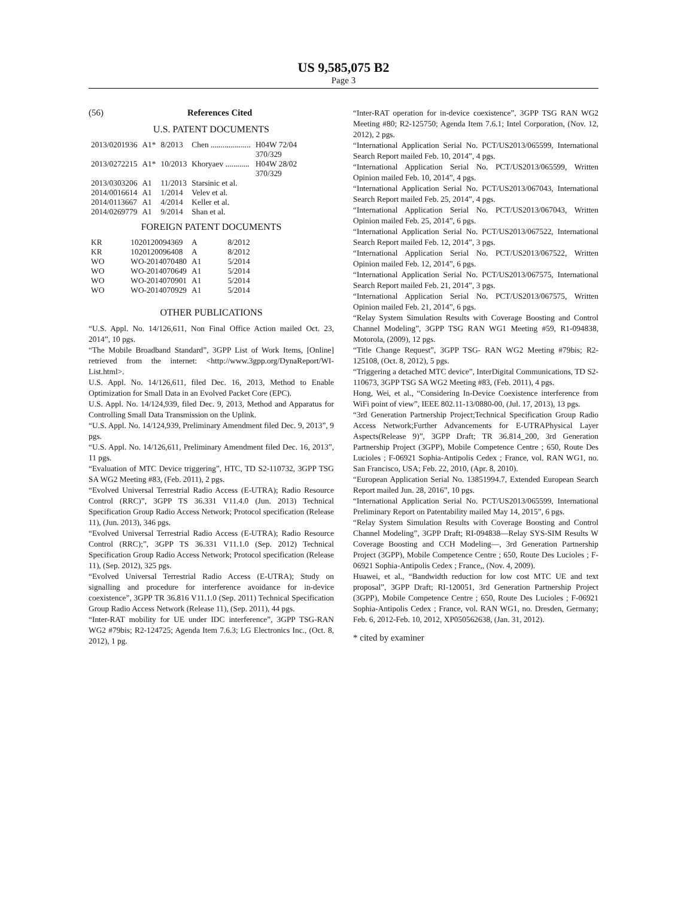US 9,585,075 B2
Page 3
(56) References Cited
U.S. PATENT DOCUMENTS
| 2013/0201936 | A1* | 8/2013 | Chen .................... | H04W 72/04 370/329 |
| 2013/0272215 | A1* | 10/2013 | Khoryaev ............ | H04W 28/02 370/329 |
| 2013/0303206 | A1 | 11/2013 | Starsinic et al. | |
| 2014/0016614 | A1 | 1/2014 | Velev et al. | |
| 2014/0113667 | A1 | 4/2014 | Keller et al. | |
| 2014/0269779 | A1 | 9/2014 | Shan et al. | |
FOREIGN PATENT DOCUMENTS
| KR | 1020120094369 | A | 8/2012 |
| KR | 1020120096408 | A | 8/2012 |
| WO | WO-2014070480 | A1 | 5/2014 |
| WO | WO-2014070649 | A1 | 5/2014 |
| WO | WO-2014070901 | A1 | 5/2014 |
| WO | WO-2014070929 | A1 | 5/2014 |
OTHER PUBLICATIONS
“U.S. Appl. No. 14/126,611, Non Final Office Action mailed Oct. 23, 2014”, 10 pgs.
“The Mobile Broadband Standard”, 3GPP List of Work Items, [Online] retrieved from the internet: <http://www.3gpp.org/DynaReport/WI-List.html>.
U.S. Appl. No. 14/126,611, filed Dec. 16, 2013, Method to Enable Optimization for Small Data in an Evolved Packet Core (EPC).
U.S. Appl. No. 14/124,939, filed Dec. 9, 2013, Method and Apparatus for Controlling Small Data Transmission on the Uplink.
“U.S. Appl. No. 14/124,939, Preliminary Amendment filed Dec. 9, 2013”, 9 pgs.
“U.S. Appl. No. 14/126,611, Preliminary Amendment filed Dec. 16, 2013”, 11 pgs.
“Evaluation of MTC Device triggering”, HTC, TD S2-110732, 3GPP TSG SA WG2 Meeting #83, (Feb. 2011), 2 pgs.
“Evolved Universal Terrestrial Radio Access (E-UTRA); Radio Resource Control (RRC)”, 3GPP TS 36.331 V11.4.0 (Jun. 2013) Technical Specification Group Radio Access Network; Protocol specification (Release 11), (Jun. 2013), 346 pgs.
“Evolved Universal Terrestrial Radio Access (E-UTRA); Radio Resource Control (RRC);”, 3GPP TS 36.331 V11.1.0 (Sep. 2012) Technical Specification Group Radio Access Network; Protocol specification (Release 11), (Sep. 2012), 325 pgs.
“Evolved Universal Terrestrial Radio Access (E-UTRA); Study on signalling and procedure for interference avoidance for in-device coexistence”, 3GPP TR 36.816 V11.1.0 (Sep. 2011) Technical Specification Group Radio Access Network (Release 11), (Sep. 2011), 44 pgs.
“Inter-RAT mobility for UE under IDC interference”, 3GPP TSG-RAN WG2 #79bis; R2-124725; Agenda Item 7.6.3; LG Electronics Inc., (Oct. 8, 2012), 1 pg.
“Inter-RAT operation for in-device coexistence”, 3GPP TSG RAN WG2 Meeting #80; R2-125750; Agenda Item 7.6.1; Intel Corporation, (Nov. 12, 2012), 2 pgs.
“International Application Serial No. PCT/US2013/065599, International Search Report mailed Feb. 10, 2014”, 4 pgs.
“International Application Serial No. PCT/US2013/065599, Written Opinion mailed Feb. 10, 2014”, 4 pgs.
“International Application Serial No. PCT/US2013/067043, International Search Report mailed Feb. 25, 2014”, 4 pgs.
“International Application Serial No. PCT/US2013/067043, Written Opinion mailed Feb. 25, 2014”, 6 pgs.
“International Application Serial No. PCT/US2013/067522, International Search Report mailed Feb. 12, 2014”, 3 pgs.
“International Application Serial No. PCT/US2013/067522, Written Opinion mailed Feb. 12, 2014”, 6 pgs.
“International Application Serial No. PCT/US2013/067575, International Search Report mailed Feb. 21, 2014”, 3 pgs.
“International Application Serial No. PCT/US2013/067575, Written Opinion mailed Feb. 21, 2014”, 6 pgs.
“Relay System Simulation Results with Coverage Boosting and Control Channel Modeling”, 3GPP TSG RAN WG1 Meeting #59, R1-094838, Motorola, (2009), 12 pgs.
“Title Change Request”, 3GPP TSG- RAN WG2 Meeting #79bis; R2-125108, (Oct. 8, 2012), 5 pgs.
“Triggering a detached MTC device”, InterDigital Communications, TD S2-110673, 3GPP TSG SA WG2 Meeting #83, (Feb. 2011), 4 pgs.
Hong, Wei, et al., “Considering In-Device Coexistence interference from WiFi point of view”, IEEE 802.11-13/0880-00, (Jul. 17, 2013), 13 pgs.
“3rd Generation Partnership Project;Technical Specification Group Radio Access Network;Further Advancements for E-UTRAPhysical Layer Aspects(Release 9)”, 3GPP Draft; TR 36.814_200, 3rd Generation Partnership Project (3GPP), Mobile Competence Centre ; 650, Route Des Lucioles ; F-06921 Sophia-Antipolis Cedex ; France, vol. RAN WG1, no. San Francisco, USA; Feb. 22, 2010, (Apr. 8, 2010).
“European Application Serial No. 13851994.7, Extended European Search Report mailed Jun. 28, 2016”, 10 pgs.
“International Application Serial No. PCT/US2013/065599, International Preliminary Report on Patentability mailed May 14, 2015”, 6 pgs.
“Relay System Simulation Results with Coverage Boosting and Control Channel Modeling”, 3GPP Draft; RI-094838—Relay SYS-SIM Results W Coverage Boosting and CCH Modeling—, 3rd Generation Partnership Project (3GPP), Mobile Competence Centre ; 650, Route Des Lucioles ; F-06921 Sophia-Antipolis Cedex ; France,, (Nov. 4, 2009).
Huawei, et al., “Bandwidth reduction for low cost MTC UE and text proposal”, 3GPP Draft; RI-120051, 3rd Generation Partnership Project (3GPP), Mobile Competence Centre ; 650, Route Des Lucioles ; F-06921 Sophia-Antipolis Cedex ; France, vol. RAN WG1, no. Dresden, Germany; Feb. 6, 2012-Feb. 10, 2012, XP050562638, (Jan. 31, 2012).
* cited by examiner